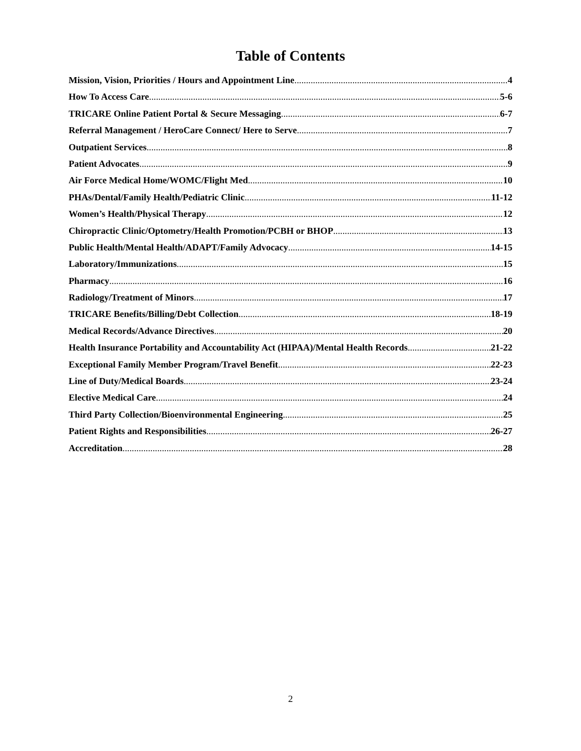Table of Contents
Mission, Vision, Priorities / Hours and Appointment Line 4
How To Access Care 5-6
TRICARE Online Patient Portal & Secure Messaging 6-7
Referral Management / HeroCare Connect/ Here to Serve 7
Outpatient Services 8
Patient Advocates 9
Air Force Medical Home/WOMC/Flight Med 10
PHAs/Dental/Family Health/Pediatric Clinic 11-12
Women’s Health/Physical Therapy 12
Chiropractic Clinic/Optometry/Health Promotion/PCBH or BHOP 13
Public Health/Mental Health/ADAPT/Family Advocacy 14-15
Laboratory/Immunizations 15
Pharmacy 16
Radiology/Treatment of Minors 17
TRICARE Benefits/Billing/Debt Collection 18-19
Medical Records/Advance Directives 20
Health Insurance Portability and Accountability Act (HIPAA)/Mental Health Records 21-22
Exceptional Family Member Program/Travel Benefit 22-23
Line of Duty/Medical Boards 23-24
Elective Medical Care 24
Third Party Collection/Bioenvironmental Engineering 25
Patient Rights and Responsibilities 26-27
Accreditation 28
2